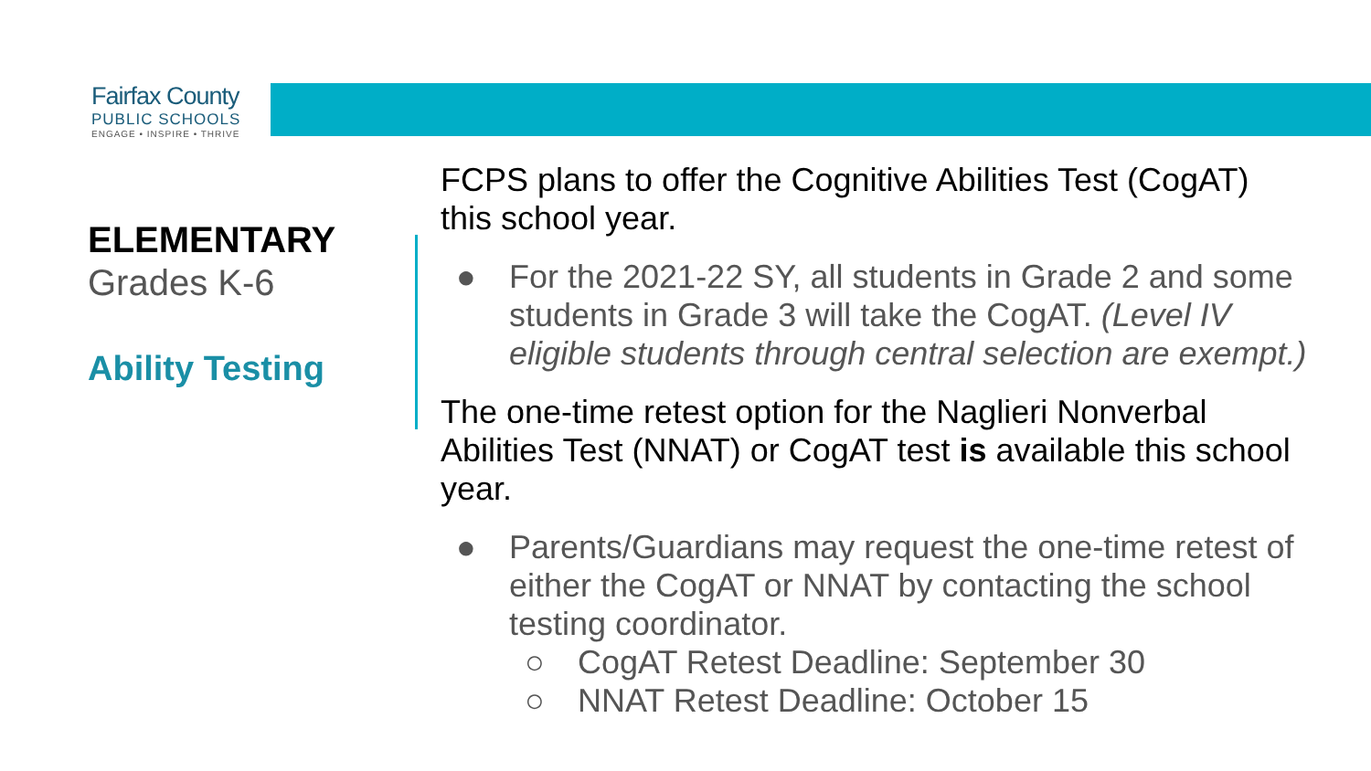Fairfax County
PUBLIC SCHOOLS
ENGAGE • INSPIRE • THRIVE
ELEMENTARY
Grades K-6
Ability Testing
FCPS plans to offer the Cognitive Abilities Test (CogAT) this school year.
● For the 2021-22 SY, all students in Grade 2 and some students in Grade 3 will take the CogAT. (Level IV eligible students through central selection are exempt.)
The one-time retest option for the Naglieri Nonverbal Abilities Test (NNAT) or CogAT test is available this school year.
● Parents/Guardians may request the one-time retest of either the CogAT or NNAT by contacting the school testing coordinator.
○ CogAT Retest Deadline: September 30
○ NNAT Retest Deadline: October 15